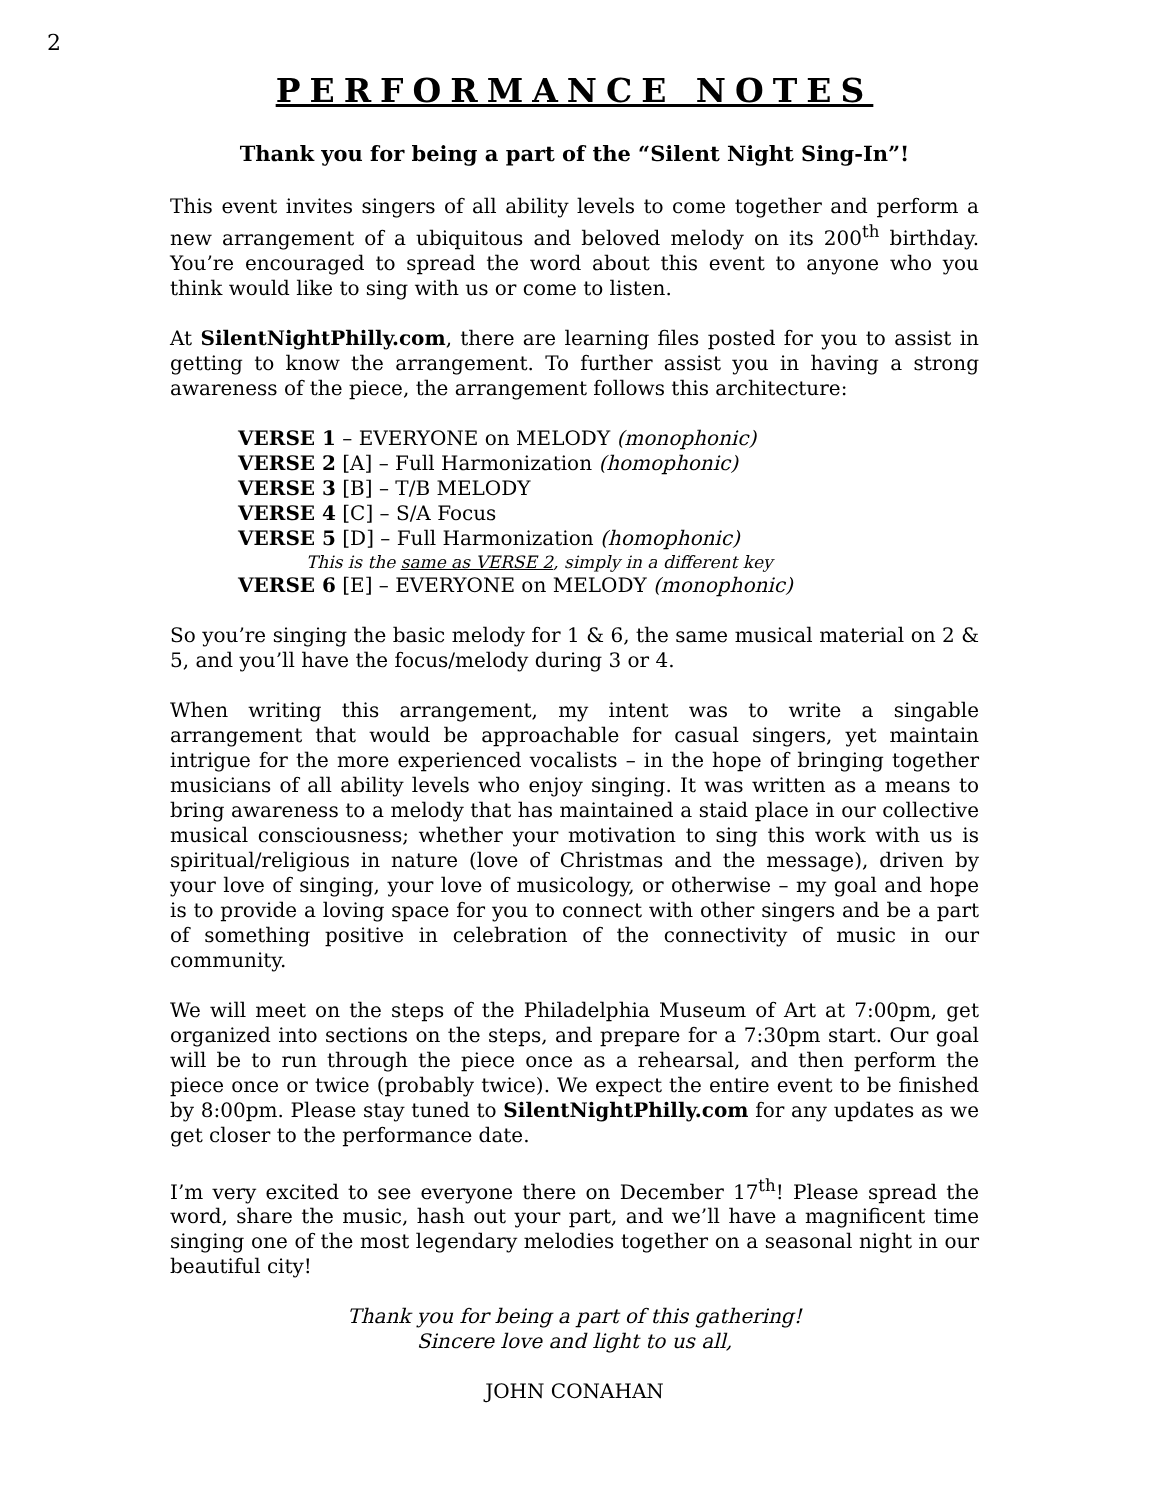2
PERFORMANCE NOTES
Thank you for being a part of the “Silent Night Sing-In”!
This event invites singers of all ability levels to come together and perform a new arrangement of a ubiquitous and beloved melody on its 200<sup>th</sup> birthday. You’re encouraged to spread the word about this event to anyone who you think would like to sing with us or come to listen.
At SilentNightPhilly.com, there are learning files posted for you to assist in getting to know the arrangement. To further assist you in having a strong awareness of the piece, the arrangement follows this architecture:
VERSE 1 – EVERYONE on MELODY (monophonic)
VERSE 2 [A] – Full Harmonization (homophonic)
VERSE 3 [B] – T/B MELODY
VERSE 4 [C] – S/A Focus
VERSE 5 [D] – Full Harmonization (homophonic)
This is the same as VERSE 2, simply in a different key
VERSE 6 [E] – EVERYONE on MELODY (monophonic)
So you’re singing the basic melody for 1 & 6, the same musical material on 2 & 5, and you’ll have the focus/melody during 3 or 4.
When writing this arrangement, my intent was to write a singable arrangement that would be approachable for casual singers, yet maintain intrigue for the more experienced vocalists – in the hope of bringing together musicians of all ability levels who enjoy singing. It was written as a means to bring awareness to a melody that has maintained a staid place in our collective musical consciousness; whether your motivation to sing this work with us is spiritual/religious in nature (love of Christmas and the message), driven by your love of singing, your love of musicology, or otherwise – my goal and hope is to provide a loving space for you to connect with other singers and be a part of something positive in celebration of the connectivity of music in our community.
We will meet on the steps of the Philadelphia Museum of Art at 7:00pm, get organized into sections on the steps, and prepare for a 7:30pm start. Our goal will be to run through the piece once as a rehearsal, and then perform the piece once or twice (probably twice). We expect the entire event to be finished by 8:00pm. Please stay tuned to SilentNightPhilly.com for any updates as we get closer to the performance date.
I’m very excited to see everyone there on December 17<sup>th</sup>! Please spread the word, share the music, hash out your part, and we’ll have a magnificent time singing one of the most legendary melodies together on a seasonal night in our beautiful city!
Thank you for being a part of this gathering!
Sincere love and light to us all,
JOHN CONAHAN